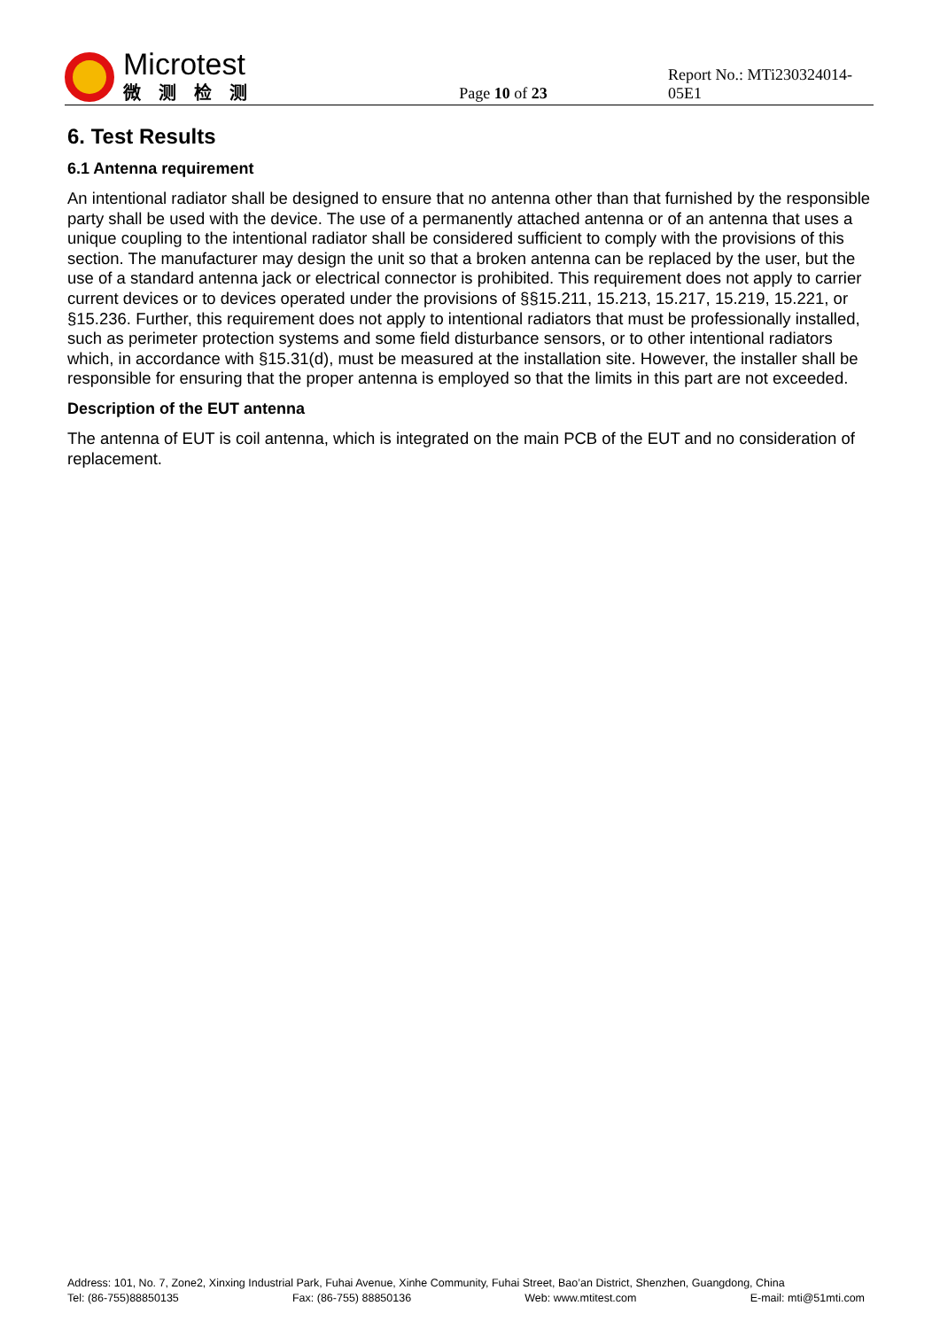Microtest
微测检测
Page 10 of 23
Report No.: MTi230324014-05E1
6. Test Results
6.1 Antenna requirement
An intentional radiator shall be designed to ensure that no antenna other than that furnished by the responsible party shall be used with the device. The use of a permanently attached antenna or of an antenna that uses a unique coupling to the intentional radiator shall be considered sufficient to comply with the provisions of this section. The manufacturer may design the unit so that a broken antenna can be replaced by the user, but the use of a standard antenna jack or electrical connector is prohibited. This requirement does not apply to carrier current devices or to devices operated under the provisions of §§15.211, 15.213, 15.217, 15.219, 15.221, or §15.236. Further, this requirement does not apply to intentional radiators that must be professionally installed, such as perimeter protection systems and some field disturbance sensors, or to other intentional radiators which, in accordance with §15.31(d), must be measured at the installation site. However, the installer shall be responsible for ensuring that the proper antenna is employed so that the limits in this part are not exceeded.
Description of the EUT antenna
The antenna of EUT is coil antenna, which is integrated on the main PCB of the EUT and no consideration of replacement.
Address: 101, No. 7, Zone2, Xinxing Industrial Park, Fuhai Avenue, Xinhe Community, Fuhai Street, Bao’an District, Shenzhen, Guangdong, China
Tel: (86-755)88850135 Fax: (86-755) 88850136 Web: www.mtitest.com E-mail: mti@51mti.com